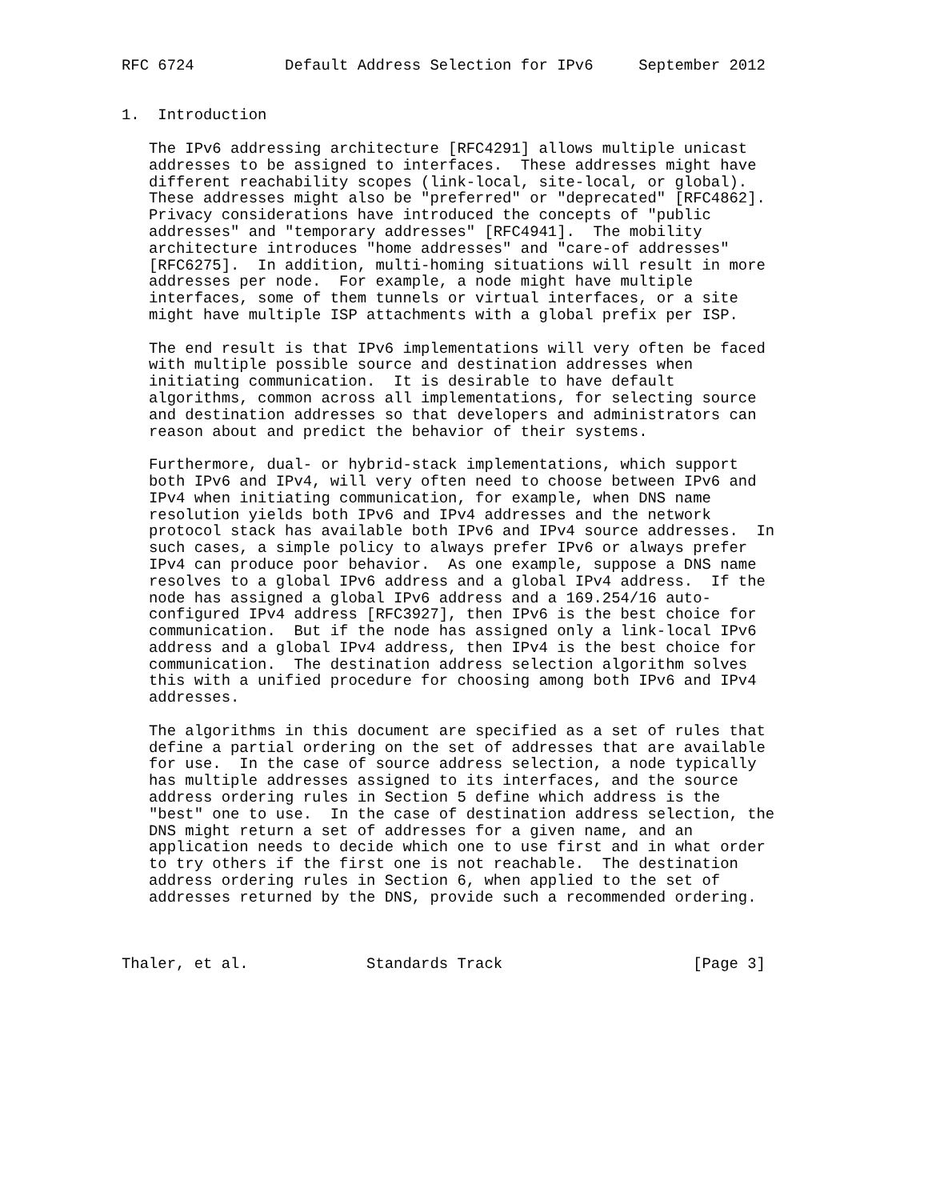RFC 6724          Default Address Selection for IPv6     September 2012


1.  Introduction

   The IPv6 addressing architecture [RFC4291] allows multiple unicast
   addresses to be assigned to interfaces.  These addresses might have
   different reachability scopes (link-local, site-local, or global).
   These addresses might also be "preferred" or "deprecated" [RFC4862].
   Privacy considerations have introduced the concepts of "public
   addresses" and "temporary addresses" [RFC4941].  The mobility
   architecture introduces "home addresses" and "care-of addresses"
   [RFC6275].  In addition, multi-homing situations will result in more
   addresses per node.  For example, a node might have multiple
   interfaces, some of them tunnels or virtual interfaces, or a site
   might have multiple ISP attachments with a global prefix per ISP.

   The end result is that IPv6 implementations will very often be faced
   with multiple possible source and destination addresses when
   initiating communication.  It is desirable to have default
   algorithms, common across all implementations, for selecting source
   and destination addresses so that developers and administrators can
   reason about and predict the behavior of their systems.

   Furthermore, dual- or hybrid-stack implementations, which support
   both IPv6 and IPv4, will very often need to choose between IPv6 and
   IPv4 when initiating communication, for example, when DNS name
   resolution yields both IPv6 and IPv4 addresses and the network
   protocol stack has available both IPv6 and IPv4 source addresses.  In
   such cases, a simple policy to always prefer IPv6 or always prefer
   IPv4 can produce poor behavior.  As one example, suppose a DNS name
   resolves to a global IPv6 address and a global IPv4 address.  If the
   node has assigned a global IPv6 address and a 169.254/16 auto-
   configured IPv4 address [RFC3927], then IPv6 is the best choice for
   communication.  But if the node has assigned only a link-local IPv6
   address and a global IPv4 address, then IPv4 is the best choice for
   communication.  The destination address selection algorithm solves
   this with a unified procedure for choosing among both IPv6 and IPv4
   addresses.

   The algorithms in this document are specified as a set of rules that
   define a partial ordering on the set of addresses that are available
   for use.  In the case of source address selection, a node typically
   has multiple addresses assigned to its interfaces, and the source
   address ordering rules in Section 5 define which address is the
   "best" one to use.  In the case of destination address selection, the
   DNS might return a set of addresses for a given name, and an
   application needs to decide which one to use first and in what order
   to try others if the first one is not reachable.  The destination
   address ordering rules in Section 6, when applied to the set of
   addresses returned by the DNS, provide such a recommended ordering.



Thaler, et al.             Standards Track                     [Page 3]